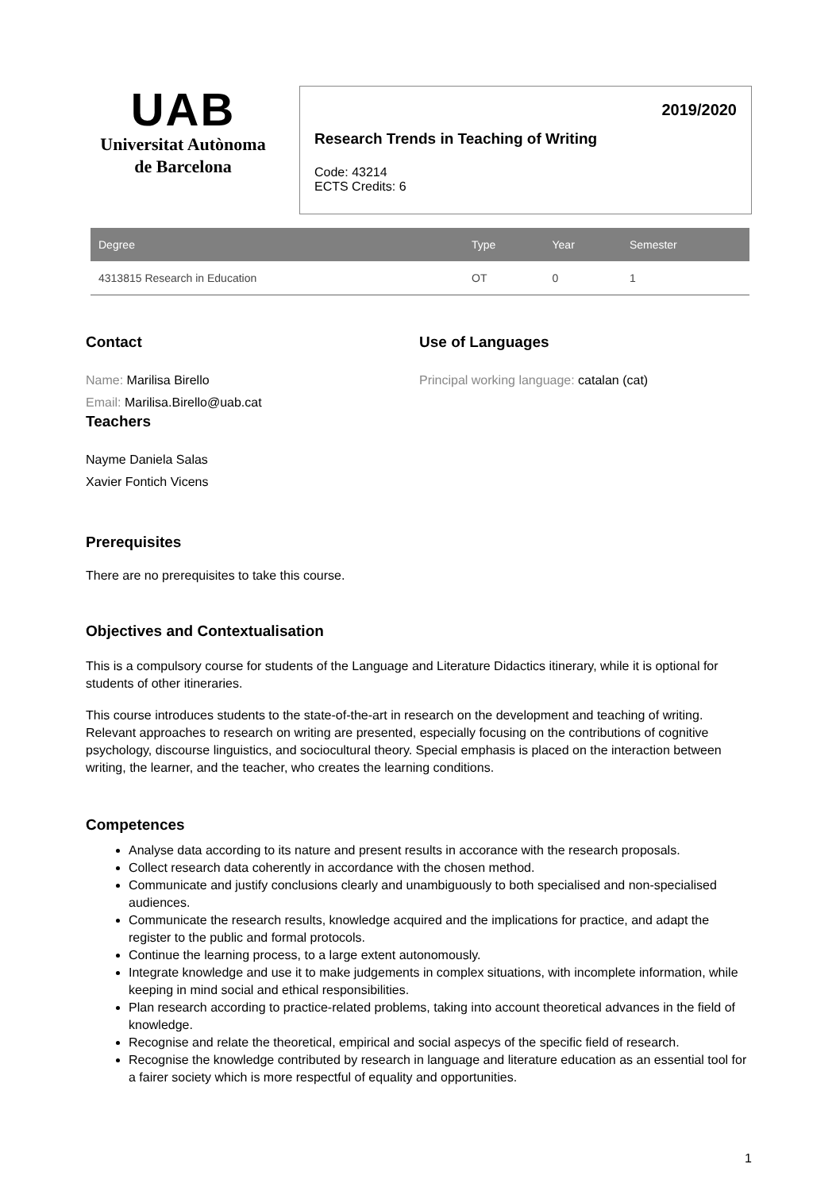UAB
Universitat Autònoma
de Barcelona
2019/2020
Research Trends in Teaching of Writing
Code: 43214
ECTS Credits: 6
| Degree | Type | Year | Semester |
| --- | --- | --- | --- |
| 4313815 Research in Education | OT | 0 | 1 |
Contact
Name: Marilisa Birello
Email: Marilisa.Birello@uab.cat
Teachers
Nayme Daniela Salas
Xavier Fontich Vicens
Use of Languages
Principal working language: catalan (cat)
Prerequisites
There are no prerequisites to take this course.
Objectives and Contextualisation
This is a compulsory course for students of the Language and Literature Didactics itinerary, while it is optional for students of other itineraries.
This course introduces students to the state-of-the-art in research on the development and teaching of writing. Relevant approaches to research on writing are presented, especially focusing on the contributions of cognitive psychology, discourse linguistics, and sociocultural theory. Special emphasis is placed on the interaction between writing, the learner, and the teacher, who creates the learning conditions.
Competences
Analyse data according to its nature and present results in accorance with the research proposals.
Collect research data coherently in accordance with the chosen method.
Communicate and justify conclusions clearly and unambiguously to both specialised and non-specialised audiences.
Communicate the research results, knowledge acquired and the implications for practice, and adapt the register to the public and formal protocols.
Continue the learning process, to a large extent autonomously.
Integrate knowledge and use it to make judgements in complex situations, with incomplete information, while keeping in mind social and ethical responsibilities.
Plan research according to practice-related problems, taking into account theoretical advances in the field of knowledge.
Recognise and relate the theoretical, empirical and social aspecys of the specific field of research.
Recognise the knowledge contributed by research in language and literature education as an essential tool for a fairer society which is more respectful of equality and opportunities.
1